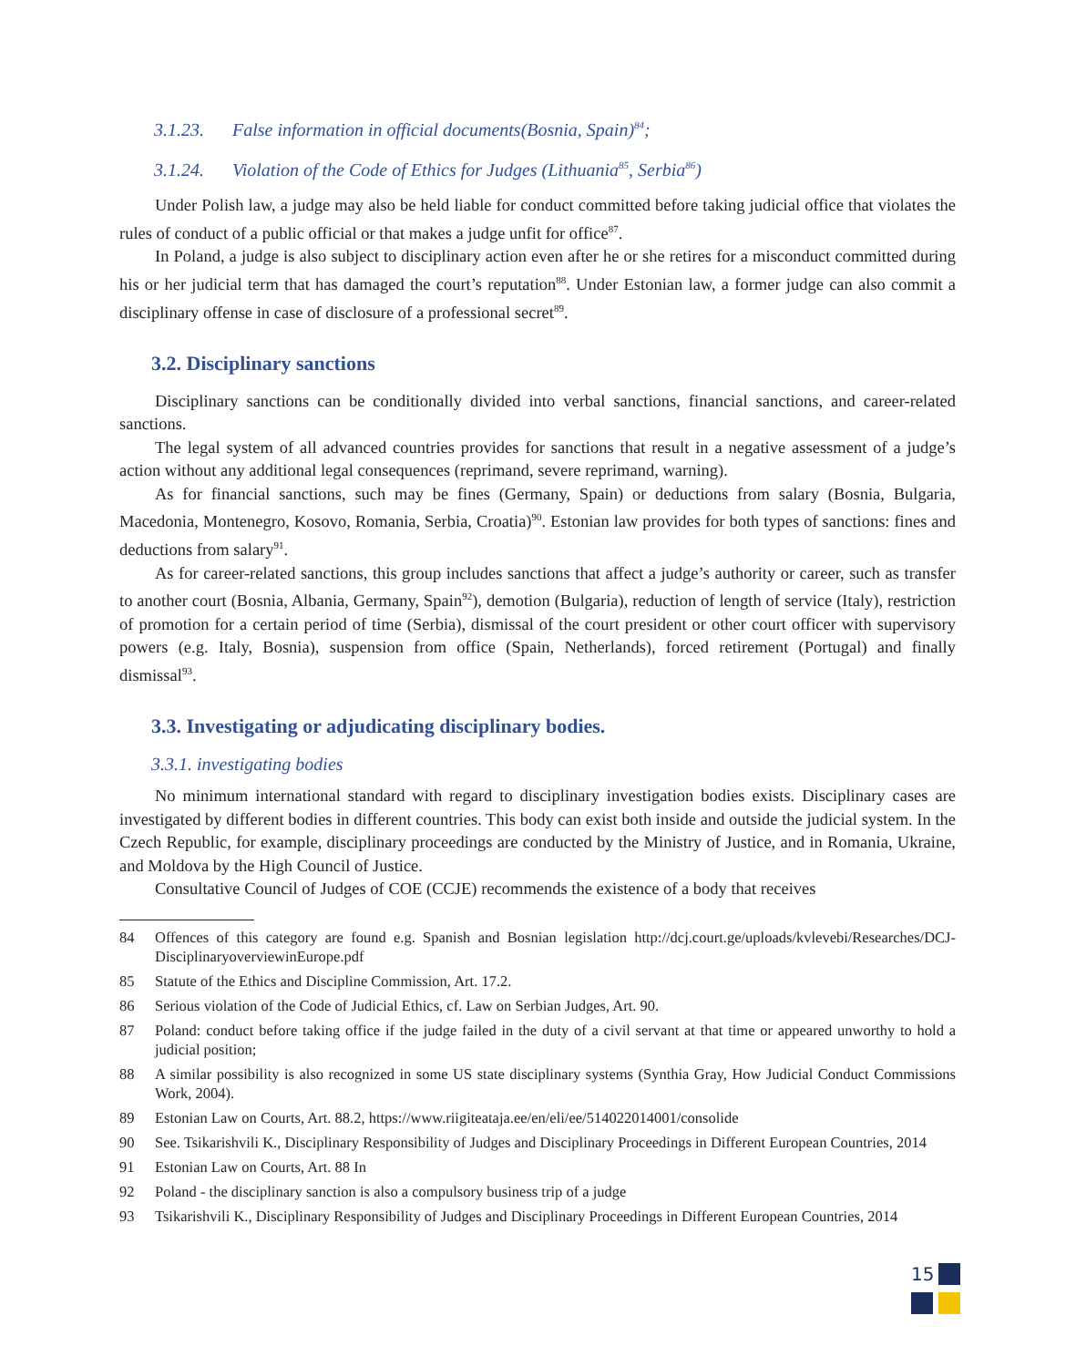3.1.23. False information in official documents(Bosnia, Spain)<sup>84</sup>;
3.1.24. Violation of the Code of Ethics for Judges (Lithuania<sup>85</sup>, Serbia<sup>86</sup>)
Under Polish law, a judge may also be held liable for conduct committed before taking judicial office that violates the rules of conduct of a public official or that makes a judge unfit for office<sup>87</sup>.
In Poland, a judge is also subject to disciplinary action even after he or she retires for a misconduct committed during his or her judicial term that has damaged the court’s reputation<sup>88</sup>. Under Estonian law, a former judge can also commit a disciplinary offense in case of disclosure of a professional secret<sup>89</sup>.
3.2. Disciplinary sanctions
Disciplinary sanctions can be conditionally divided into verbal sanctions, financial sanctions, and career-related sanctions.
The legal system of all advanced countries provides for sanctions that result in a negative assessment of a judge’s action without any additional legal consequences (reprimand, severe reprimand, warning).
As for financial sanctions, such may be fines (Germany, Spain) or deductions from salary (Bosnia, Bulgaria, Macedonia, Montenegro, Kosovo, Romania, Serbia, Croatia)<sup>90</sup>. Estonian law provides for both types of sanctions: fines and deductions from salary<sup>91</sup>.
As for career-related sanctions, this group includes sanctions that affect a judge’s authority or career, such as transfer to another court (Bosnia, Albania, Germany, Spain<sup>92</sup>), demotion (Bulgaria), reduction of length of service (Italy), restriction of promotion for a certain period of time (Serbia), dismissal of the court president or other court officer with supervisory powers (e.g. Italy, Bosnia), suspension from office (Spain, Netherlands), forced retirement (Portugal) and finally dismissal<sup>93</sup>.
3.3. Investigating or adjudicating disciplinary bodies.
3.3.1. investigating bodies
No minimum international standard with regard to disciplinary investigation bodies exists. Disciplinary cases are investigated by different bodies in different countries. This body can exist both inside and outside the judicial system. In the Czech Republic, for example, disciplinary proceedings are conducted by the Ministry of Justice, and in Romania, Ukraine, and Moldova by the High Council of Justice.
Consultative Council of Judges of COE (CCJE) recommends the existence of a body that receives
84 Offences of this category are found e.g. Spanish and Bosnian legislation http://dcj.court.ge/uploads/kvlevebi/Researches/DCJ-DisciplinaryoverviewinEurope.pdf
85 Statute of the Ethics and Discipline Commission, Art. 17.2.
86 Serious violation of the Code of Judicial Ethics, cf. Law on Serbian Judges, Art. 90.
87 Poland: conduct before taking office if the judge failed in the duty of a civil servant at that time or appeared unworthy to hold a judicial position;
88 A similar possibility is also recognized in some US state disciplinary systems (Synthia Gray, How Judicial Conduct Commissions Work, 2004).
89 Estonian Law on Courts, Art. 88.2, https://www.riigiteataja.ee/en/eli/ee/514022014001/consolide
90 See. Tsikarishvili K., Disciplinary Responsibility of Judges and Disciplinary Proceedings in Different European Countries, 2014
91 Estonian Law on Courts, Art. 88 In
92 Poland - the disciplinary sanction is also a compulsory business trip of a judge
93 Tsikarishvili K., Disciplinary Responsibility of Judges and Disciplinary Proceedings in Different European Countries, 2014
15